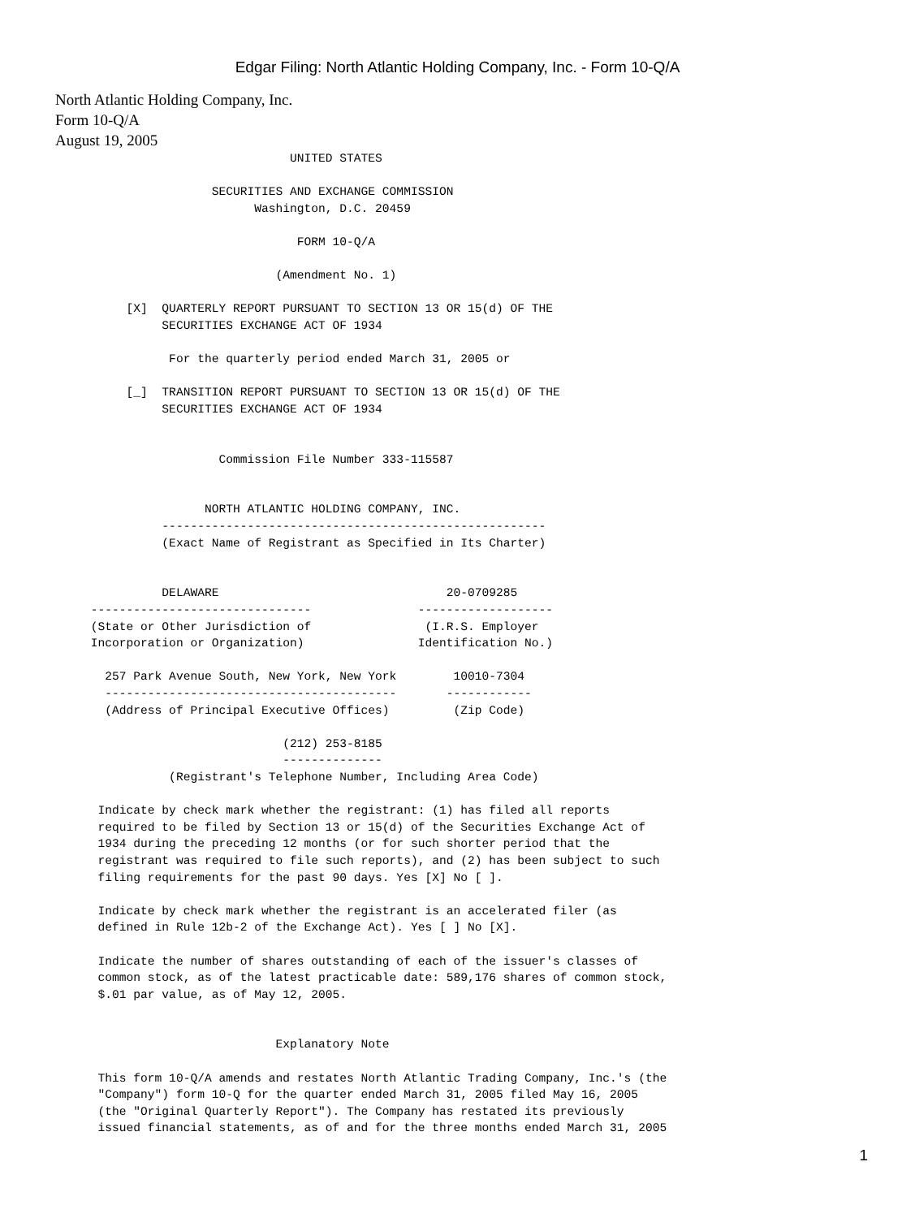Edgar Filing: North Atlantic Holding Company, Inc. - Form 10-Q/A
North Atlantic Holding Company, Inc.
Form 10-Q/A
August 19, 2005
                                 UNITED STATES

                      SECURITIES AND EXCHANGE COMMISSION
                            Washington, D.C. 20459

                                  FORM 10-Q/A

                               (Amendment No. 1)

          [X]  QUARTERLY REPORT PURSUANT TO SECTION 13 OR 15(d) OF THE
               SECURITIES EXCHANGE ACT OF 1934

                For the quarterly period ended March 31, 2005 or

          [_]  TRANSITION REPORT PURSUANT TO SECTION 13 OR 15(d) OF THE
               SECURITIES EXCHANGE ACT OF 1934


                       Commission File Number 333-115587


                     NORTH ATLANTIC HOLDING COMPANY, INC.
               ------------------------------------------------------
               (Exact Name of Registrant as Specified in Its Charter)


               DELAWARE                                20-0709285
     -------------------------------               -------------------
     (State or Other Jurisdiction of                (I.R.S. Employer
     Incorporation or Organization)                Identification No.)

       257 Park Avenue South, New York, New York        10010-7304
       -----------------------------------------       ------------
       (Address of Principal Executive Offices)         (Zip Code)

                                (212) 253-8185
                                --------------
                (Registrant's Telephone Number, Including Area Code)

      Indicate by check mark whether the registrant: (1) has filed all reports
      required to be filed by Section 13 or 15(d) of the Securities Exchange Act of
      1934 during the preceding 12 months (or for such shorter period that the
      registrant was required to file such reports), and (2) has been subject to such
      filing requirements for the past 90 days. Yes [X] No [ ].

      Indicate by check mark whether the registrant is an accelerated filer (as
      defined in Rule 12b-2 of the Exchange Act). Yes [ ] No [X].

      Indicate the number of shares outstanding of each of the issuer's classes of
      common stock, as of the latest practicable date: 589,176 shares of common stock,
      $.01 par value, as of May 12, 2005.


                               Explanatory Note

      This form 10-Q/A amends and restates North Atlantic Trading Company, Inc.'s (the
      "Company") form 10-Q for the quarter ended March 31, 2005 filed May 16, 2005
      (the "Original Quarterly Report"). The Company has restated its previously
      issued financial statements, as of and for the three months ended March 31, 2005
1